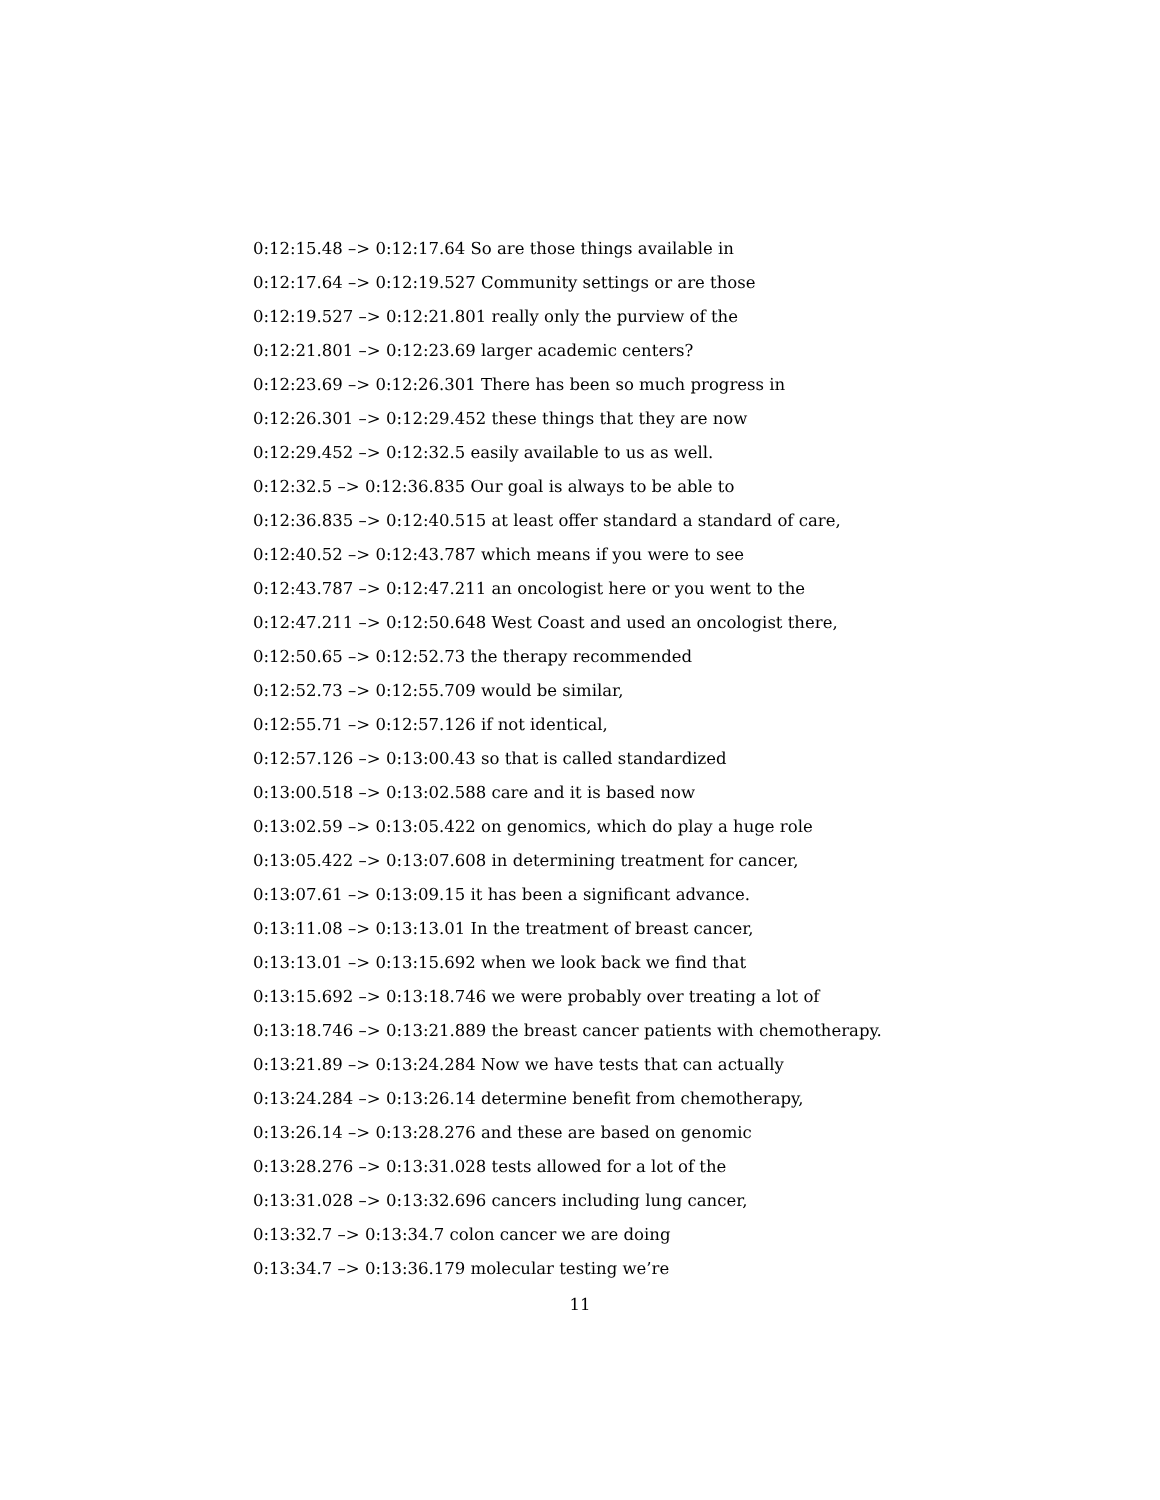0:12:15.48 –> 0:12:17.64 So are those things available in
0:12:17.64 –> 0:12:19.527 Community settings or are those
0:12:19.527 –> 0:12:21.801 really only the purview of the
0:12:21.801 –> 0:12:23.69 larger academic centers?
0:12:23.69 –> 0:12:26.301 There has been so much progress in
0:12:26.301 –> 0:12:29.452 these things that they are now
0:12:29.452 –> 0:12:32.5 easily available to us as well.
0:12:32.5 –> 0:12:36.835 Our goal is always to be able to
0:12:36.835 –> 0:12:40.515 at least offer standard a standard of care,
0:12:40.52 –> 0:12:43.787 which means if you were to see
0:12:43.787 –> 0:12:47.211 an oncologist here or you went to the
0:12:47.211 –> 0:12:50.648 West Coast and used an oncologist there,
0:12:50.65 –> 0:12:52.73 the therapy recommended
0:12:52.73 –> 0:12:55.709 would be similar,
0:12:55.71 –> 0:12:57.126 if not identical,
0:12:57.126 –> 0:13:00.43 so that is called standardized
0:13:00.518 –> 0:13:02.588 care and it is based now
0:13:02.59 –> 0:13:05.422 on genomics, which do play a huge role
0:13:05.422 –> 0:13:07.608 in determining treatment for cancer,
0:13:07.61 –> 0:13:09.15 it has been a significant advance.
0:13:11.08 –> 0:13:13.01 In the treatment of breast cancer,
0:13:13.01 –> 0:13:15.692 when we look back we find that
0:13:15.692 –> 0:13:18.746 we were probably over treating a lot of
0:13:18.746 –> 0:13:21.889 the breast cancer patients with chemotherapy.
0:13:21.89 –> 0:13:24.284 Now we have tests that can actually
0:13:24.284 –> 0:13:26.14 determine benefit from chemotherapy,
0:13:26.14 –> 0:13:28.276 and these are based on genomic
0:13:28.276 –> 0:13:31.028 tests allowed for a lot of the
0:13:31.028 –> 0:13:32.696 cancers including lung cancer,
0:13:32.7 –> 0:13:34.7 colon cancer we are doing
0:13:34.7 –> 0:13:36.179 molecular testing we’re
11